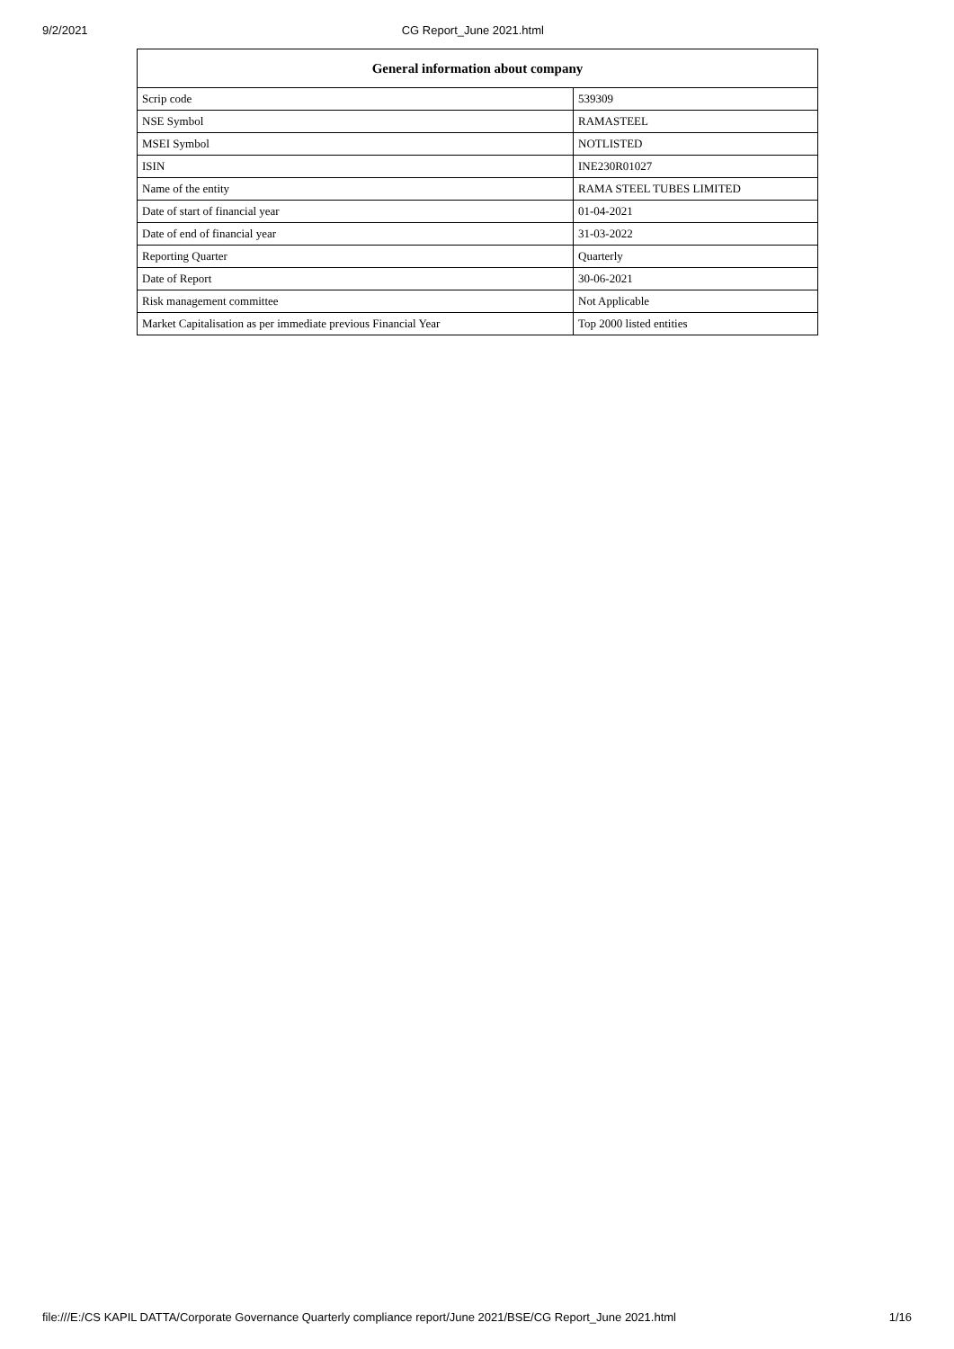9/2/2021 CG Report_June 2021.html
| General information about company | |
| --- | --- |
| Scrip code | 539309 |
| NSE Symbol | RAMASTEEL |
| MSEI Symbol | NOTLISTED |
| ISIN | INE230R01027 |
| Name of the entity | RAMA STEEL TUBES LIMITED |
| Date of start of financial year | 01-04-2021 |
| Date of end of financial year | 31-03-2022 |
| Reporting Quarter | Quarterly |
| Date of Report | 30-06-2021 |
| Risk management committee | Not Applicable |
| Market Capitalisation as per immediate previous Financial Year | Top 2000 listed entities |
file:///E:/CS KAPIL DATTA/Corporate Governance Quarterly compliance report/June 2021/BSE/CG Report_June 2021.html 1/16